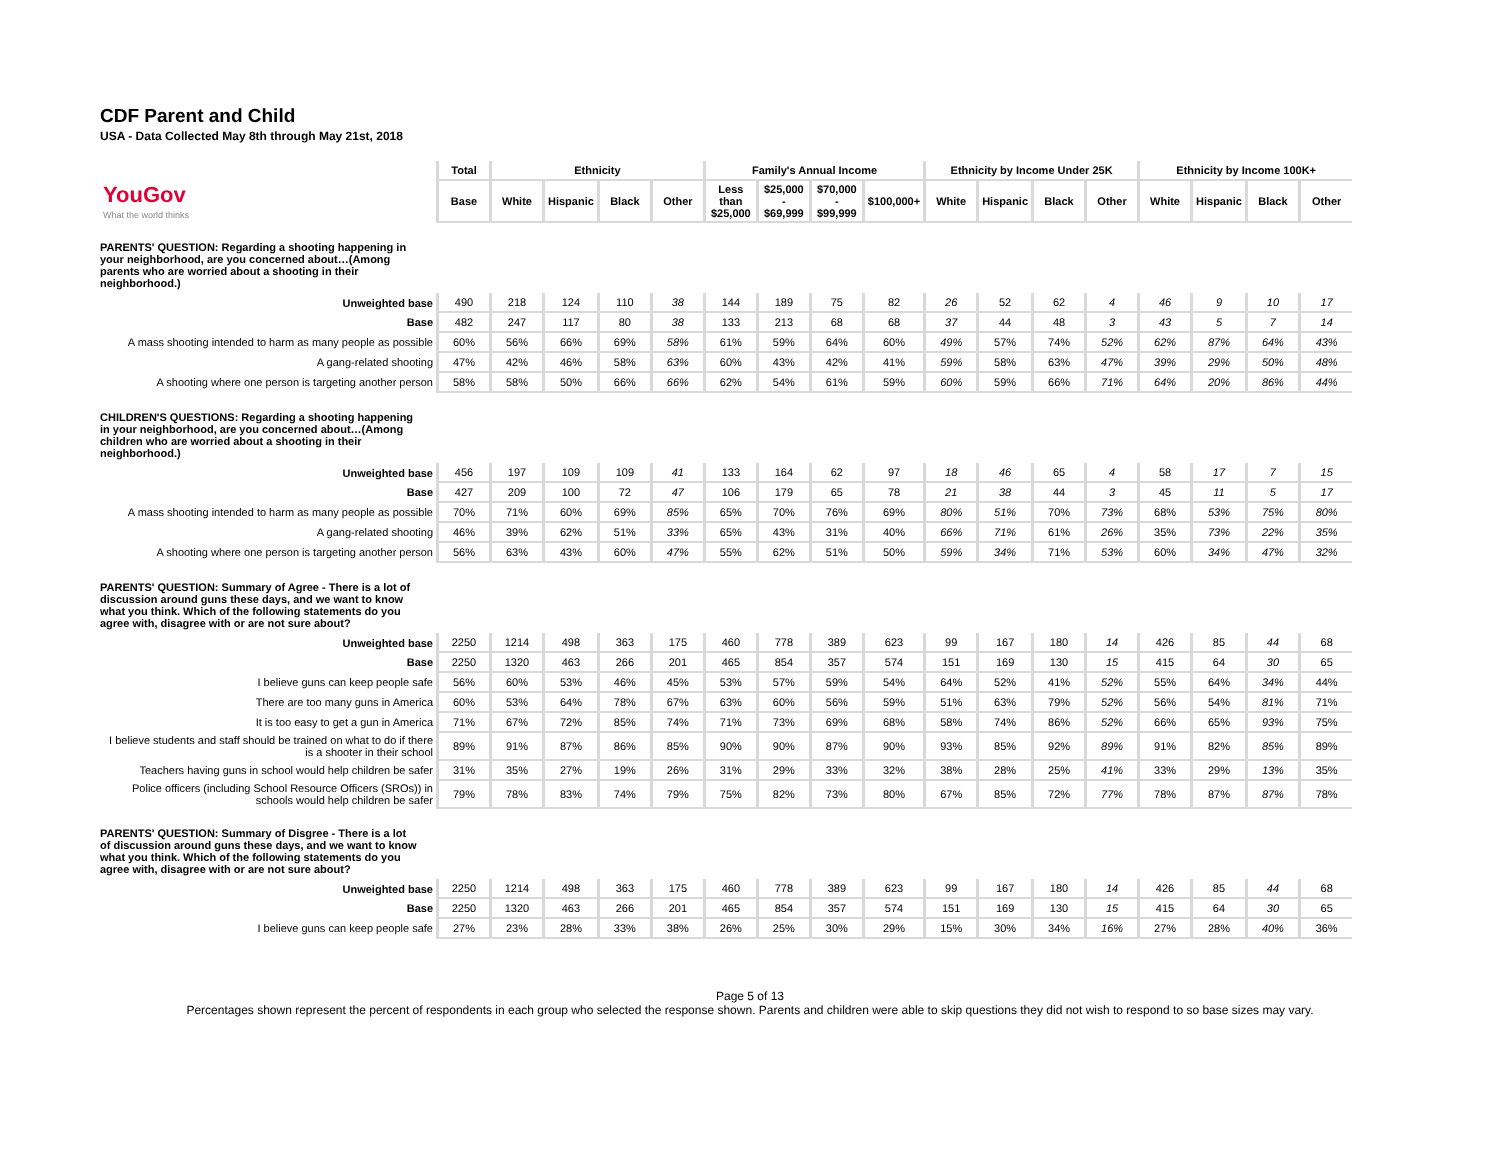CDF Parent and Child
USA - Data Collected May 8th through May 21st, 2018
| | Total | Ethnicity | | | | Family's Annual Income | | | | Ethnicity by Income Under 25K | | | | Ethnicity by Income 100K+ | | | |
| YouGov What the world thinks | Base | White | Hispanic | Black | Other | Less than $25,000 | $25,000 - $69,999 | $70,000 - $99,999 | $100,000+ | White | Hispanic | Black | Other | White | Hispanic | Black | Other |
| PARENTS' QUESTION: Regarding a shooting happening in your neighborhood, are you concerned about…(Among parents who are worried about a shooting in their neighborhood.) | | | | | | | | | | | | | | | | | |
| Unweighted base | 490 | 218 | 124 | 110 | 38 | 144 | 189 | 75 | 82 | 26 | 52 | 62 | 4 | 46 | 9 | 10 | 17 |
| Base | 482 | 247 | 117 | 80 | 38 | 133 | 213 | 68 | 68 | 37 | 44 | 48 | 3 | 43 | 5 | 7 | 14 |
| A mass shooting intended to harm as many people as possible | 60% | 56% | 66% | 69% | 58% | 61% | 59% | 64% | 60% | 49% | 57% | 74% | 52% | 62% | 87% | 64% | 43% |
| A gang-related shooting | 47% | 42% | 46% | 58% | 63% | 60% | 43% | 42% | 41% | 59% | 58% | 63% | 47% | 39% | 29% | 50% | 48% |
| A shooting where one person is targeting another person | 58% | 58% | 50% | 66% | 66% | 62% | 54% | 61% | 59% | 60% | 59% | 66% | 71% | 64% | 20% | 86% | 44% |
| CHILDREN'S QUESTIONS: Regarding a shooting happening in your neighborhood, are you concerned about…(Among children who are worried about a shooting in their neighborhood.) | | | | | | | | | | | | | | | | | |
| Unweighted base | 456 | 197 | 109 | 109 | 41 | 133 | 164 | 62 | 97 | 18 | 46 | 65 | 4 | 58 | 17 | 7 | 15 |
| Base | 427 | 209 | 100 | 72 | 47 | 106 | 179 | 65 | 78 | 21 | 38 | 44 | 3 | 45 | 11 | 5 | 17 |
| A mass shooting intended to harm as many people as possible | 70% | 71% | 60% | 69% | 85% | 65% | 70% | 76% | 69% | 80% | 51% | 70% | 73% | 68% | 53% | 75% | 80% |
| A gang-related shooting | 46% | 39% | 62% | 51% | 33% | 65% | 43% | 31% | 40% | 66% | 71% | 61% | 26% | 35% | 73% | 22% | 35% |
| A shooting where one person is targeting another person | 56% | 63% | 43% | 60% | 47% | 55% | 62% | 51% | 50% | 59% | 34% | 71% | 53% | 60% | 34% | 47% | 32% |
| PARENTS' QUESTION: Summary of Agree - There is a lot of discussion around guns these days, and we want to know what you think. Which of the following statements do you agree with, disagree with or are not sure about? | | | | | | | | | | | | | | | | | |
| Unweighted base | 2250 | 1214 | 498 | 363 | 175 | 460 | 778 | 389 | 623 | 99 | 167 | 180 | 14 | 426 | 85 | 44 | 68 |
| Base | 2250 | 1320 | 463 | 266 | 201 | 465 | 854 | 357 | 574 | 151 | 169 | 130 | 15 | 415 | 64 | 30 | 65 |
| I believe guns can keep people safe | 56% | 60% | 53% | 46% | 45% | 53% | 57% | 59% | 54% | 64% | 52% | 41% | 52% | 55% | 64% | 34% | 44% |
| There are too many guns in America | 60% | 53% | 64% | 78% | 67% | 63% | 60% | 56% | 59% | 51% | 63% | 79% | 52% | 56% | 54% | 81% | 71% |
| It is too easy to get a gun in America | 71% | 67% | 72% | 85% | 74% | 71% | 73% | 69% | 68% | 58% | 74% | 86% | 52% | 66% | 65% | 93% | 75% |
| I believe students and staff should be trained on what to do if there is a shooter in their school | 89% | 91% | 87% | 86% | 85% | 90% | 90% | 87% | 90% | 93% | 85% | 92% | 89% | 91% | 82% | 85% | 89% |
| Teachers having guns in school would help children be safer | 31% | 35% | 27% | 19% | 26% | 31% | 29% | 33% | 32% | 38% | 28% | 25% | 41% | 33% | 29% | 13% | 35% |
| Police officers (including School Resource Officers (SROs)) in schools would help children be safer | 79% | 78% | 83% | 74% | 79% | 75% | 82% | 73% | 80% | 67% | 85% | 72% | 77% | 78% | 87% | 87% | 78% |
| PARENTS' QUESTION: Summary of Disgree - There is a lot of discussion around guns these days, and we want to know what you think. Which of the following statements do you agree with, disagree with or are not sure about? | | | | | | | | | | | | | | | | | |
| Unweighted base | 2250 | 1214 | 498 | 363 | 175 | 460 | 778 | 389 | 623 | 99 | 167 | 180 | 14 | 426 | 85 | 44 | 68 |
| Base | 2250 | 1320 | 463 | 266 | 201 | 465 | 854 | 357 | 574 | 151 | 169 | 130 | 15 | 415 | 64 | 30 | 65 |
| I believe guns can keep people safe | 27% | 23% | 28% | 33% | 38% | 26% | 25% | 30% | 29% | 15% | 30% | 34% | 16% | 27% | 28% | 40% | 36% |
Page 5 of 13
Percentages shown represent the percent of respondents in each group who selected the response shown. Parents and children were able to skip questions they did not wish to respond to so base sizes may vary.